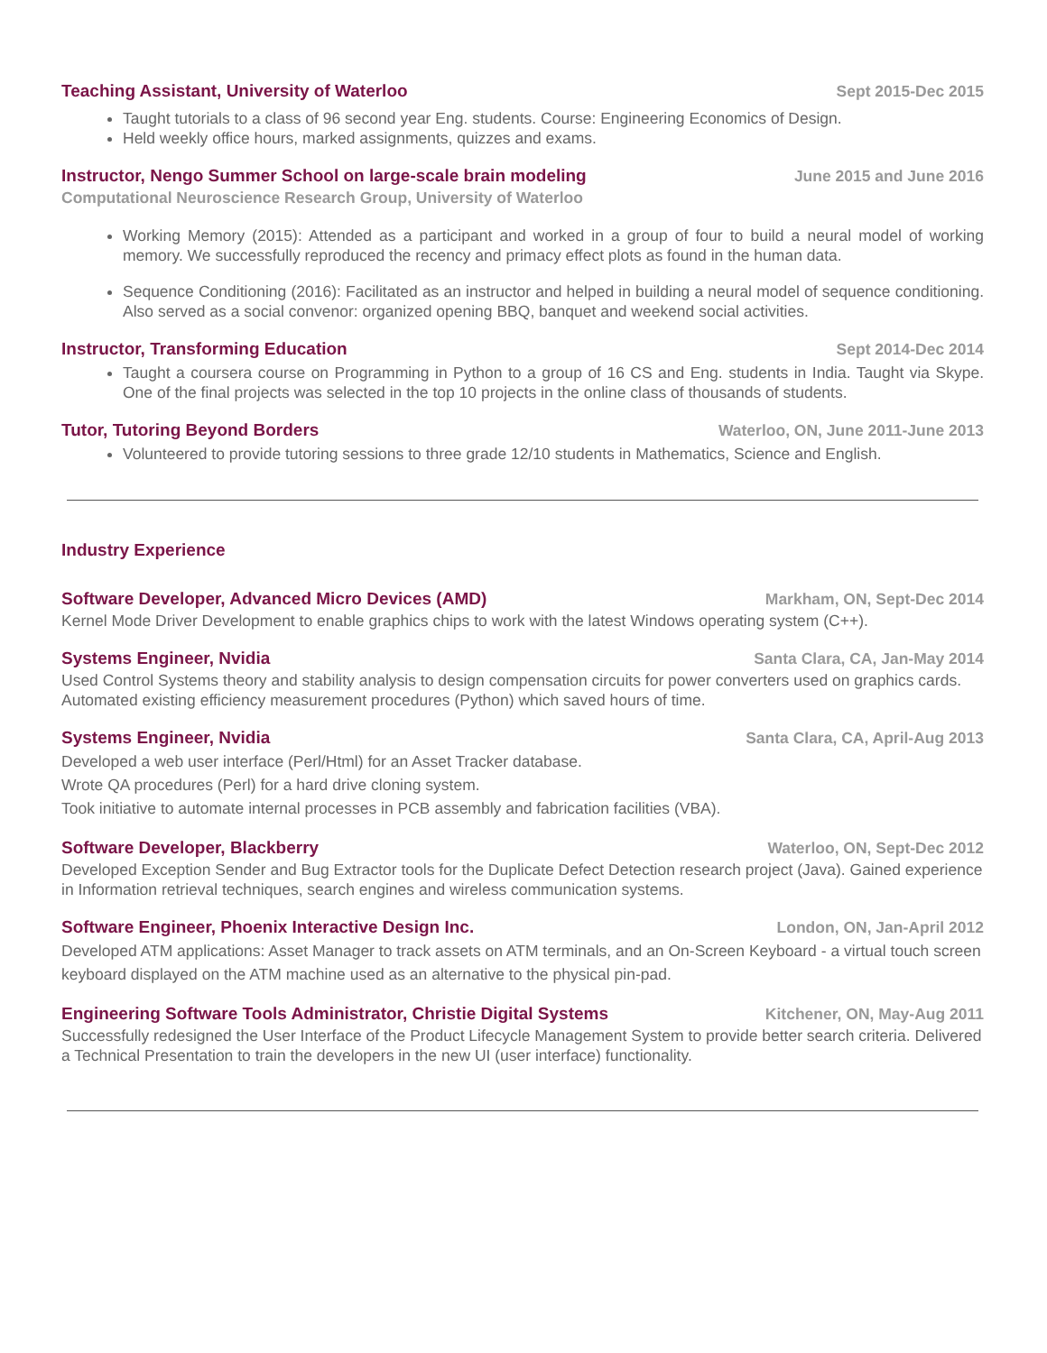Teaching Assistant, University of Waterloo Sept 2015-Dec 2015
Taught tutorials to a class of 96 second year Eng. students. Course: Engineering Economics of Design.
Held weekly office hours, marked assignments, quizzes and exams.
Instructor, Nengo Summer School on large-scale brain modeling June 2015 and June 2016
Computational Neuroscience Research Group, University of Waterloo
Working Memory (2015): Attended as a participant and worked in a group of four to build a neural model of working memory. We successfully reproduced the recency and primacy effect plots as found in the human data.
Sequence Conditioning (2016): Facilitated as an instructor and helped in building a neural model of sequence conditioning. Also served as a social convenor: organized opening BBQ, banquet and weekend social activities.
Instructor, Transforming Education Sept 2014-Dec 2014
Taught a coursera course on Programming in Python to a group of 16 CS and Eng. students in India. Taught via Skype. One of the final projects was selected in the top 10 projects in the online class of thousands of students.
Tutor, Tutoring Beyond Borders Waterloo, ON, June 2011-June 2013
Volunteered to provide tutoring sessions to three grade 12/10 students in Mathematics, Science and English.
Industry Experience
Software Developer, Advanced Micro Devices (AMD) Markham, ON, Sept-Dec 2014
Kernel Mode Driver Development to enable graphics chips to work with the latest Windows operating system (C++).
Systems Engineer, Nvidia Santa Clara, CA, Jan-May 2014
Used Control Systems theory and stability analysis to design compensation circuits for power converters used on graphics cards. Automated existing efficiency measurement procedures (Python) which saved hours of time.
Systems Engineer, Nvidia Santa Clara, CA, April-Aug 2013
Developed a web user interface (Perl/Html) for an Asset Tracker database.
Wrote QA procedures (Perl) for a hard drive cloning system.
Took initiative to automate internal processes in PCB assembly and fabrication facilities (VBA).
Software Developer, Blackberry Waterloo, ON, Sept-Dec 2012
Developed Exception Sender and Bug Extractor tools for the Duplicate Defect Detection research project (Java). Gained experience in Information retrieval techniques, search engines and wireless communication systems.
Software Engineer, Phoenix Interactive Design Inc. London, ON, Jan-April 2012
Developed ATM applications: Asset Manager to track assets on ATM terminals, and an On-Screen Keyboard - a virtual touch screen keyboard displayed on the ATM machine used as an alternative to the physical pin-pad.
Engineering Software Tools Administrator, Christie Digital Systems Kitchener, ON, May-Aug 2011
Successfully redesigned the User Interface of the Product Lifecycle Management System to provide better search criteria. Delivered a Technical Presentation to train the developers in the new UI (user interface) functionality.